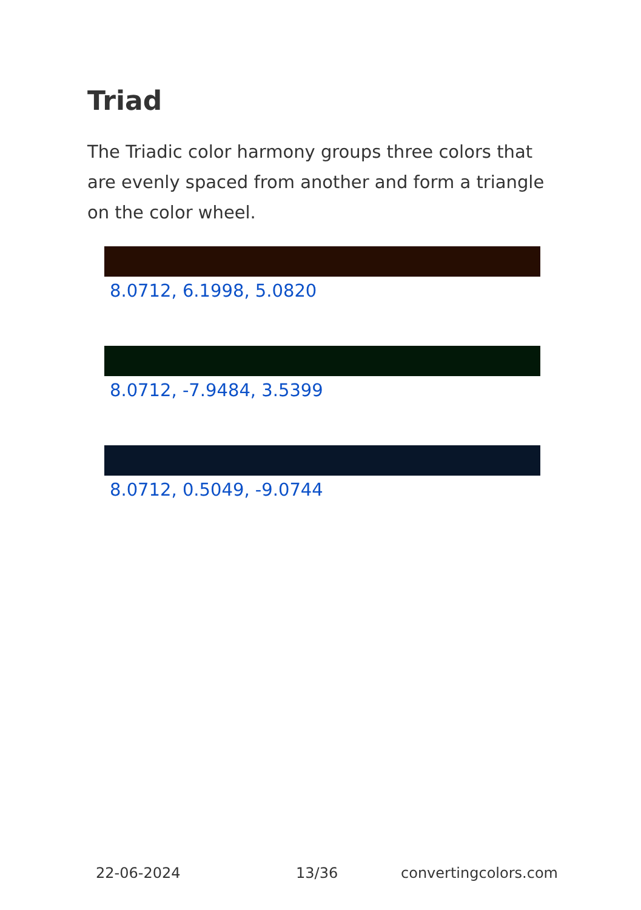Triad
The Triadic color harmony groups three colors that are evenly spaced from another and form a triangle on the color wheel.
8.0712, 6.1998, 5.0820
8.0712, -7.9484, 3.5399
8.0712, 0.5049, -9.0744
22-06-2024 13/36 convertingcolors.com